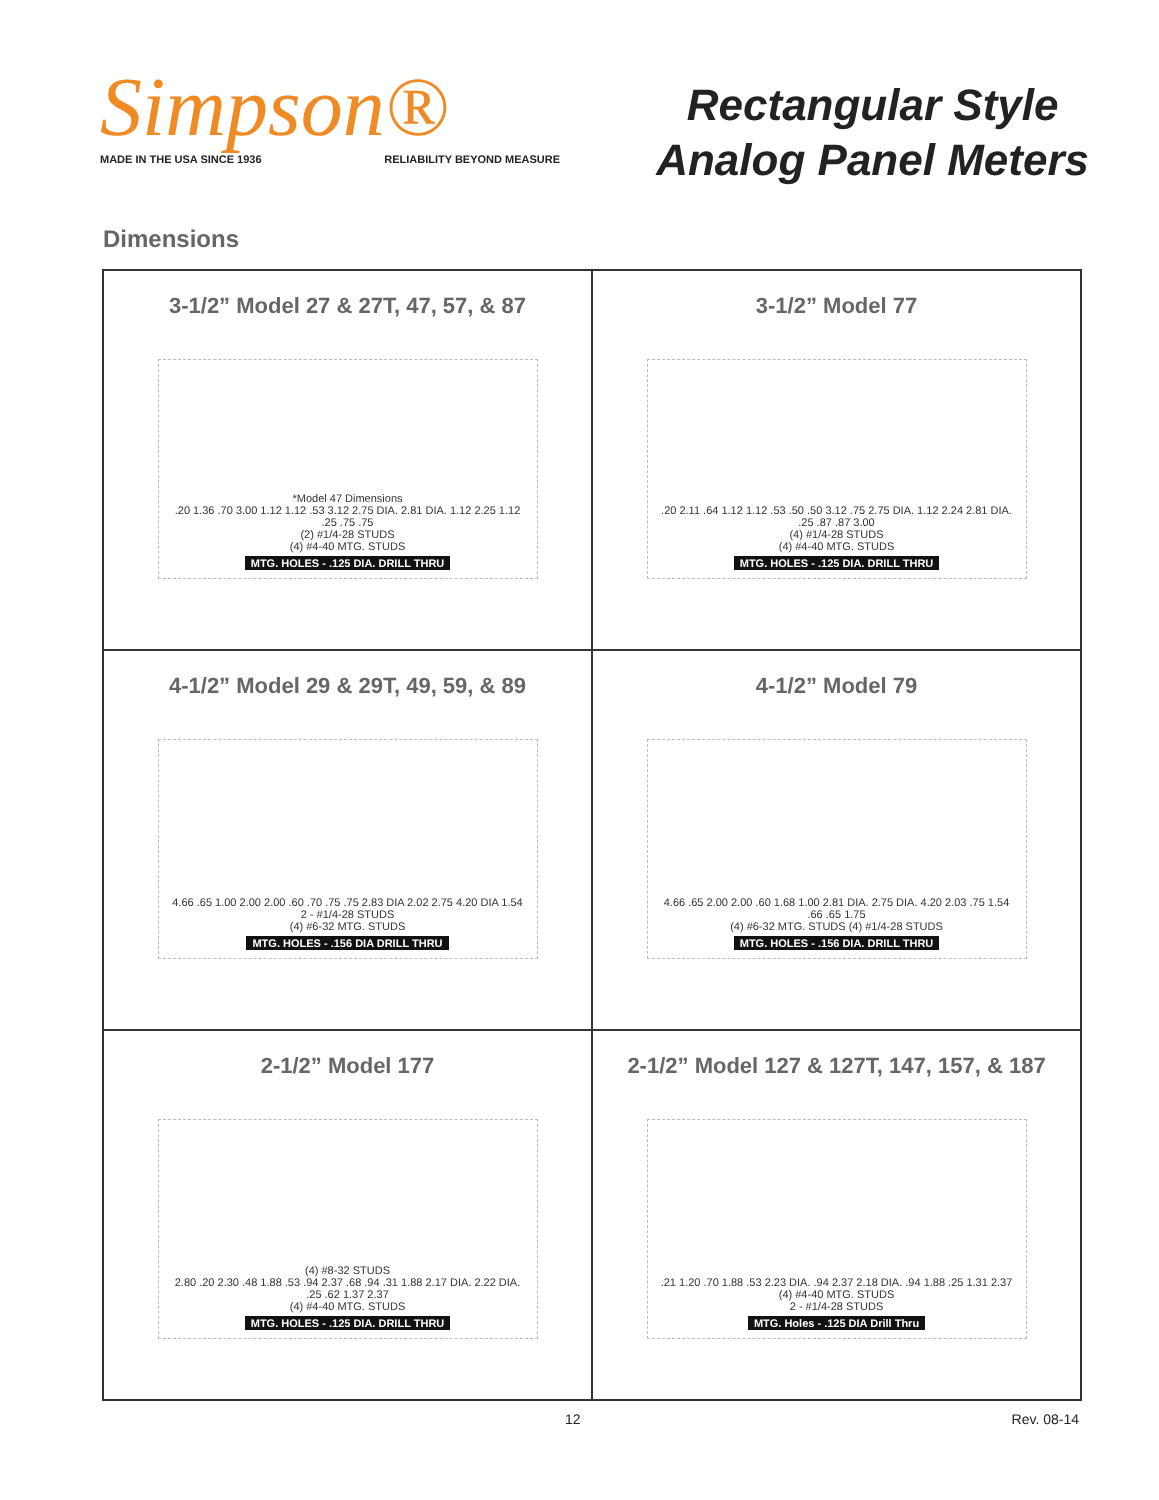Simpson®
MADE IN THE USA SINCE 1936 RELIABILITY BEYOND MEASURE
Rectangular Style
Analog Panel Meters
Dimensions
3-1/2” Model 27 & 27T, 47, 57, & 87
*Model 47 Dimensions
.20 1.36 .70 3.00 1.12 1.12 .53 3.12 2.75 DIA. 2.81 DIA. 1.12 2.25 1.12 .25 .75 .75
(2) #1/4-28 STUDS
(4) #4-40 MTG. STUDS
MTG. HOLES - .125 DIA. DRILL THRU
3-1/2” Model 77
.20 2.11 .64 1.12 1.12 .53 .50 .50 3.12 .75 2.75 DIA. 1.12 2.24 2.81 DIA. .25 .87 .87 3.00
(4) #1/4-28 STUDS
(4) #4-40 MTG. STUDS
MTG. HOLES - .125 DIA. DRILL THRU
4-1/2” Model 29 & 29T, 49, 59, & 89
4.66 .65 1.00 2.00 2.00 .60 .70 .75 .75 2.83 DIA 2.02 2.75 4.20 DIA 1.54
2 - #1/4-28 STUDS
(4) #6-32 MTG. STUDS
MTG. HOLES - .156 DIA DRILL THRU
4-1/2” Model 79
4.66 .65 2.00 2.00 .60 1.68 1.00 2.81 DIA. 2.75 DIA. 4.20 2.03 .75 1.54 .66 .65 1.75
(4) #6-32 MTG. STUDS (4) #1/4-28 STUDS
MTG. HOLES - .156 DIA. DRILL THRU
2-1/2” Model 177
(4) #8-32 STUDS
2.80 .20 2.30 .48 1.88 .53 .94 2.37 .68 .94 .31 1.88 2.17 DIA. 2.22 DIA. .25 .62 1.37 2.37
(4) #4-40 MTG. STUDS
MTG. HOLES - .125 DIA. DRILL THRU
2-1/2” Model 127 & 127T, 147, 157, & 187
.21 1.20 .70 1.88 .53 2.23 DIA. .94 2.37 2.18 DIA. .94 1.88 .25 1.31 2.37
(4) #4-40 MTG. STUDS
2 - #1/4-28 STUDS
MTG. Holes - .125 DIA Drill Thru
12 Rev. 08-14